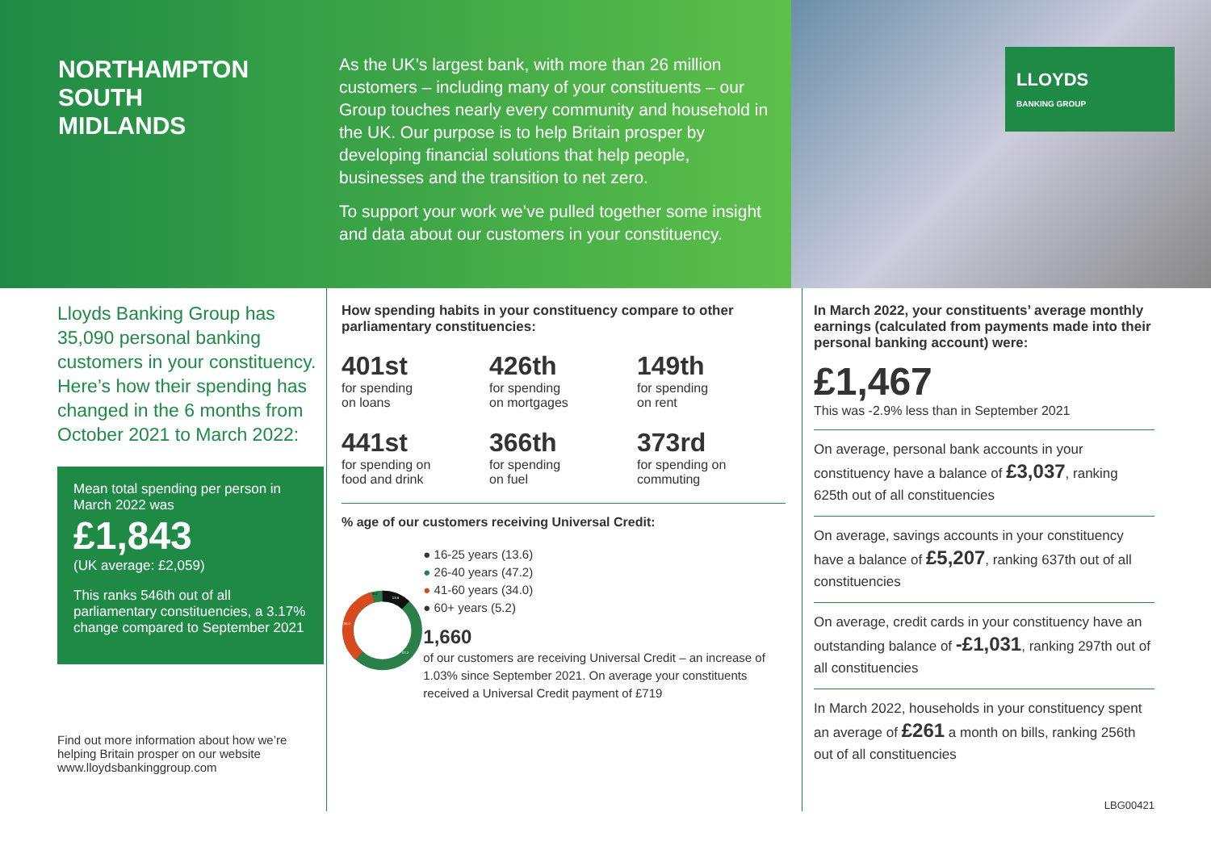NORTHAMPTON SOUTH
MIDLANDS
As the UK’s largest bank, with more than 26 million customers – including many of your constituents – our Group touches nearly every community and household in the UK. Our purpose is to help Britain prosper by developing financial solutions that help people, businesses and the transition to net zero.
To support your work we’ve pulled together some insight and data about our customers in your constituency.
LLOYDS
BANKING GROUP
Lloyds Banking Group has 35,090 personal banking customers in your constituency. Here’s how their spending has changed in the 6 months from October 2021 to March 2022:
Mean total spending per person in March 2022 was
£1,843
(UK average: £2,059)
This ranks 546th out of all parliamentary constituencies, a 3.17% change compared to September 2021
Find out more information about how we’re helping Britain prosper on our website www.lloydsbankinggroup.com
How spending habits in your constituency compare to other parliamentary constituencies:
401st
for spending
on loans
426th
for spending
on mortgages
149th
for spending
on rent
441st
for spending on
food and drink
366th
for spending
on fuel
373rd
for spending on
commuting
% age of our customers receiving Universal Credit:
5.2
13.6
34.0
47.2
● 16-25 years (13.6)
● 26-40 years (47.2)
● 41-60 years (34.0)
● 60+ years (5.2)
1,660
of our customers are receiving Universal Credit – an increase of 1.03% since September 2021. On average your constituents received a Universal Credit payment of £719
In March 2022, your constituents’ average monthly earnings (calculated from payments made into their personal banking account) were:
£1,467
This was -2.9% less than in September 2021
On average, personal bank accounts in your constituency have a balance of £3,037, ranking 625th out of all constituencies
On average, savings accounts in your constituency have a balance of £5,207, ranking 637th out of all constituencies
On average, credit cards in your constituency have an outstanding balance of -£1,031, ranking 297th out of all constituencies
In March 2022, households in your constituency spent an average of £261 a month on bills, ranking 256th out of all constituencies
LBG00421